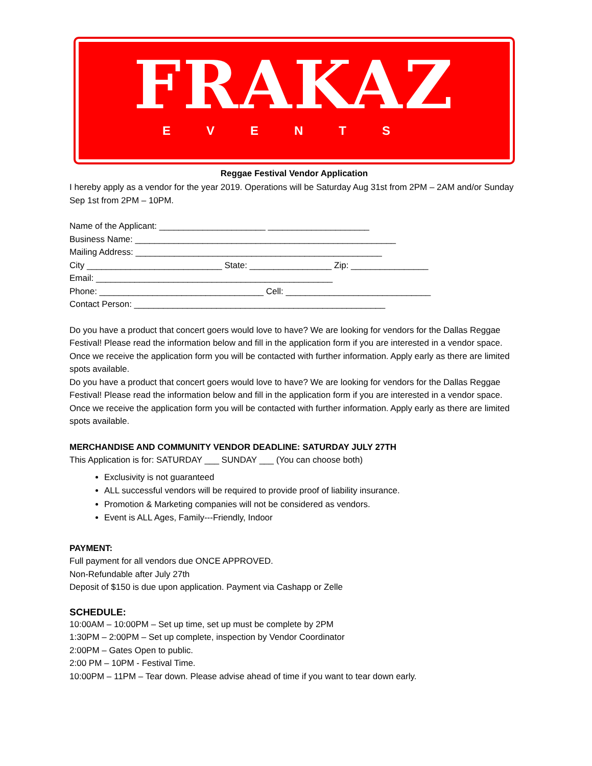FRAKAZ
EVENTS
Reggae Festival Vendor Application
I hereby apply as a vendor for the year 2019. Operations will be Saturday Aug 31st from 2PM – 2AM and/or Sunday Sep 1st from 2PM – 10PM.
Name of the Applicant: ______________________ _____________________
Business Name: ______________________________________________________
Mailing Address: ___________________________________________________
City ____________________________ State: _________________ Zip: ________________
Email: _________________________________________________
Phone: __________________________________ Cell: ______________________________
Contact Person: ____________________________________________________
Do you have a product that concert goers would love to have? We are looking for vendors for the Dallas Reggae Festival! Please read the information below and fill in the application form if you are interested in a vendor space. Once we receive the application form you will be contacted with further information. Apply early as there are limited spots available.
Do you have a product that concert goers would love to have? We are looking for vendors for the Dallas Reggae Festival! Please read the information below and fill in the application form if you are interested in a vendor space. Once we receive the application form you will be contacted with further information. Apply early as there are limited spots available.
MERCHANDISE AND COMMUNITY VENDOR DEADLINE: SATURDAY JULY 27TH
This Application is for: SATURDAY ___ SUNDAY ___ (You can choose both)
Exclusivity is not guaranteed
ALL successful vendors will be required to provide proof of liability insurance.
Promotion & Marketing companies will not be considered as vendors.
Event is ALL Ages, Family---Friendly, Indoor
PAYMENT:
Full payment for all vendors due ONCE APPROVED.
Non-Refundable after July 27th
Deposit of $150 is due upon application. Payment via Cashapp or Zelle
SCHEDULE:
10:00AM – 10:00PM – Set up time, set up must be complete by 2PM
1:30PM – 2:00PM – Set up complete, inspection by Vendor Coordinator
2:00PM – Gates Open to public.
2:00 PM – 10PM - Festival Time.
10:00PM – 11PM – Tear down. Please advise ahead of time if you want to tear down early.